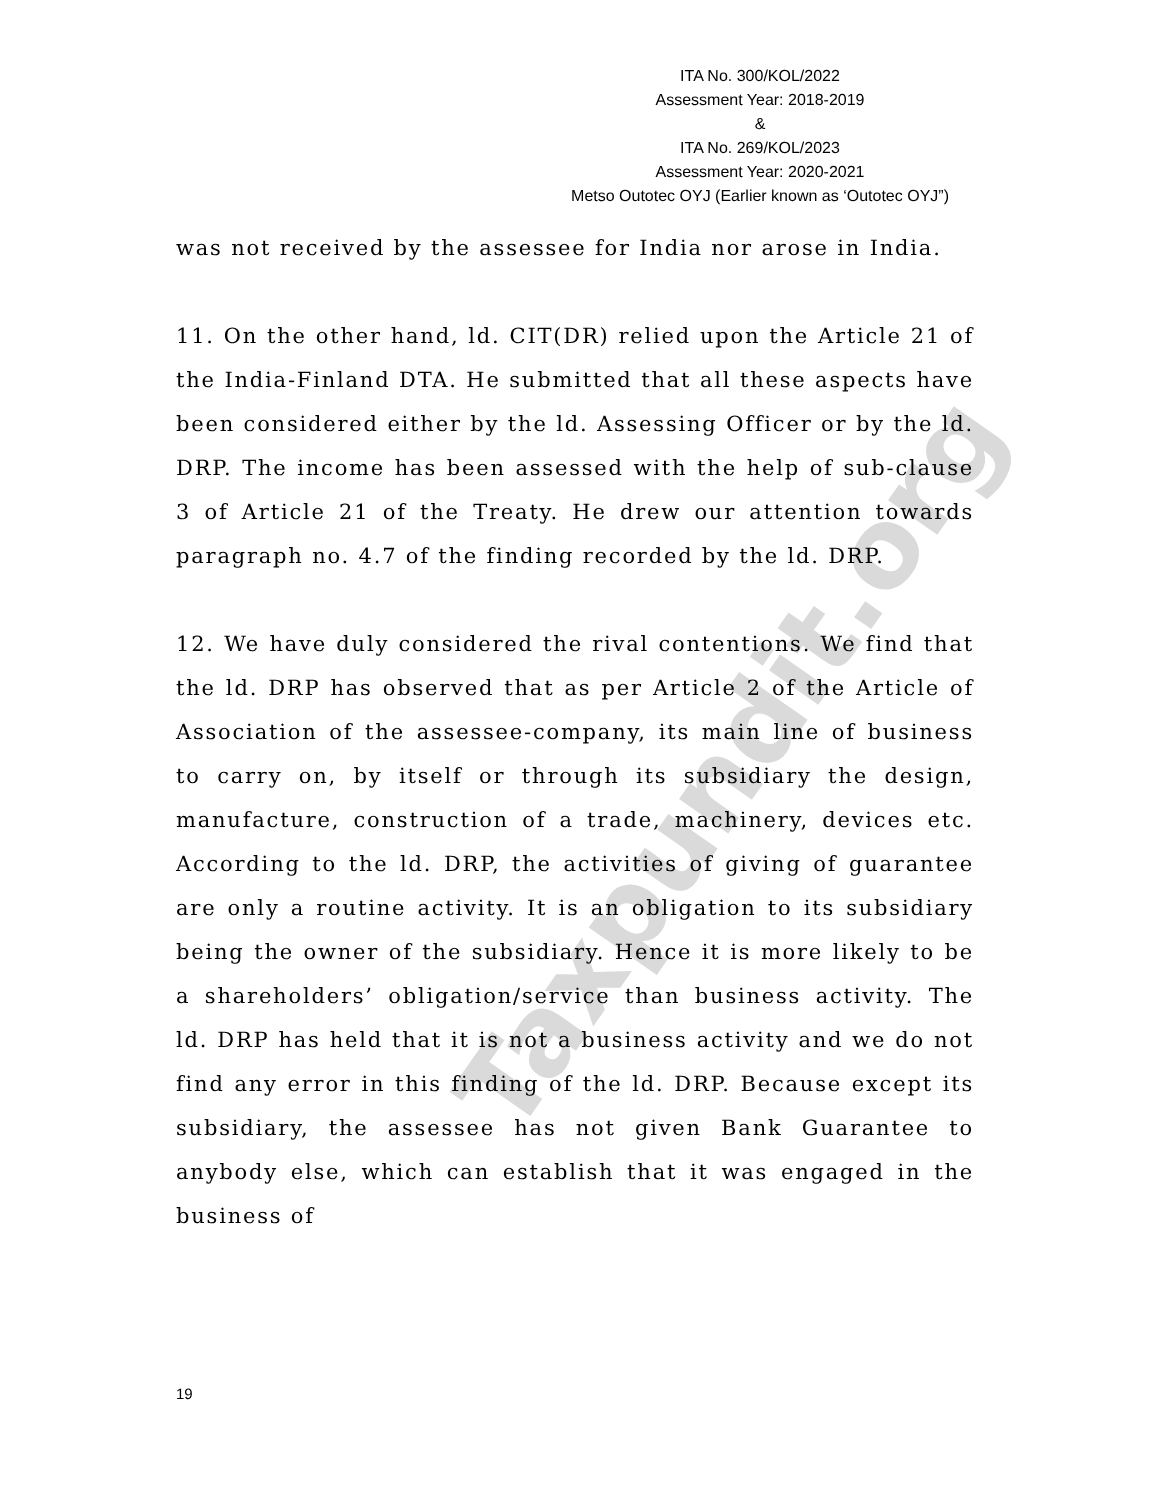ITA No. 300/KOL/2022
Assessment Year: 2018-2019
&
ITA No. 269/KOL/2023
Assessment Year: 2020-2021
Metso Outotec OYJ (Earlier known as ‘Outotec OYJ”)
Taxpundit.org
was not received by the assessee for India nor arose in India.
11. On the other hand, ld. CIT(DR) relied upon the Article 21 of the India-Finland DTA. He submitted that all these aspects have been considered either by the ld. Assessing Officer or by the ld. DRP. The income has been assessed with the help of sub-clause 3 of Article 21 of the Treaty. He drew our attention towards paragraph no. 4.7 of the finding recorded by the ld. DRP.
12. We have duly considered the rival contentions. We find that the ld. DRP has observed that as per Article 2 of the Article of Association of the assessee-company, its main line of business to carry on, by itself or through its subsidiary the design, manufacture, construction of a trade, machinery, devices etc. According to the ld. DRP, the activities of giving of guarantee are only a routine activity. It is an obligation to its subsidiary being the owner of the subsidiary. Hence it is more likely to be a shareholders’ obligation/service than business activity. The ld. DRP has held that it is not a business activity and we do not find any error in this finding of the ld. DRP. Because except its subsidiary, the assessee has not given Bank Guarantee to anybody else, which can establish that it was engaged in the business of
19